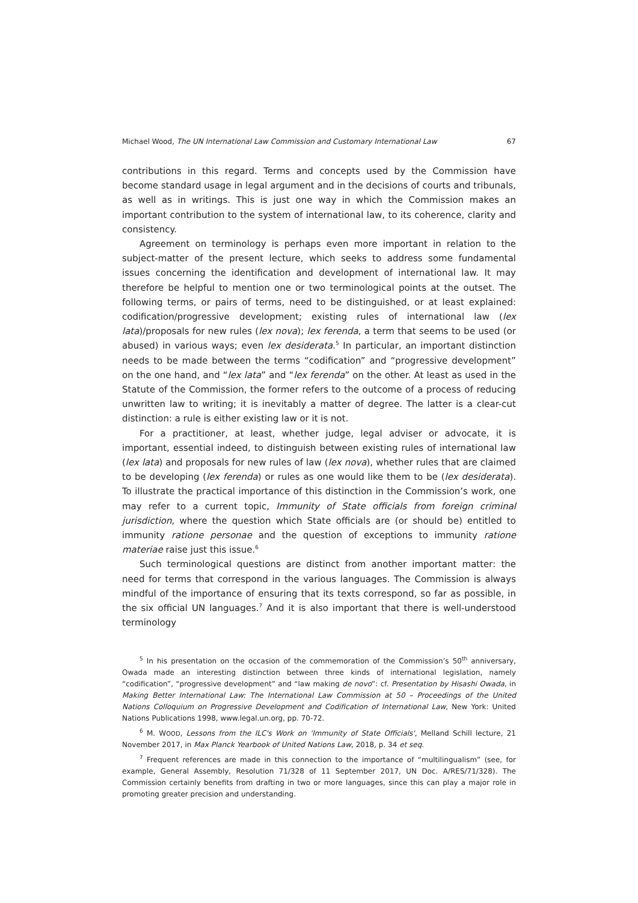Michael Wood, The UN International Law Commission and Customary International Law 67
contributions in this regard. Terms and concepts used by the Commission have become standard usage in legal argument and in the decisions of courts and tribunals, as well as in writings. This is just one way in which the Commission makes an important contribution to the system of international law, to its coherence, clarity and consistency.
Agreement on terminology is perhaps even more important in relation to the subject-matter of the present lecture, which seeks to address some fundamental issues concerning the identification and development of international law. It may therefore be helpful to mention one or two terminological points at the outset. The following terms, or pairs of terms, need to be distinguished, or at least explained: codification/progressive development; existing rules of international law (lex lata)/proposals for new rules (lex nova); lex ferenda, a term that seems to be used (or abused) in various ways; even lex desiderata.<sup>5</sup> In particular, an important distinction needs to be made between the terms “codification” and “progressive development” on the one hand, and “lex lata” and “lex ferenda” on the other. At least as used in the Statute of the Commission, the former refers to the outcome of a process of reducing unwritten law to writing; it is inevitably a matter of degree. The latter is a clear-cut distinction: a rule is either existing law or it is not.
For a practitioner, at least, whether judge, legal adviser or advocate, it is important, essential indeed, to distinguish between existing rules of international law (lex lata) and proposals for new rules of law (lex nova), whether rules that are claimed to be developing (lex ferenda) or rules as one would like them to be (lex desiderata). To illustrate the practical importance of this distinction in the Commission’s work, one may refer to a current topic, Immunity of State officials from foreign criminal jurisdiction, where the question which State officials are (or should be) entitled to immunity ratione personae and the question of exceptions to immunity ratione materiae raise just this issue.<sup>6</sup>
Such terminological questions are distinct from another important matter: the need for terms that correspond in the various languages. The Commission is always mindful of the importance of ensuring that its texts correspond, so far as possible, in the six official UN languages.<sup>7</sup> And it is also important that there is well-understood terminology
<sup>5</sup> In his presentation on the occasion of the commemoration of the Commission’s 50<sup>th</sup> anniversary, Owada made an interesting distinction between three kinds of international legislation, namely “codification”, “progressive development” and “law making de novo”: cf. Presentation by Hisashi Owada, in Making Better International Law: The International Law Commission at 50 – Proceedings of the United Nations Colloquium on Progressive Development and Codification of International Law, New York: United Nations Publications 1998, www.legal.un.org, pp. 70-72.
<sup>6</sup> M. WOOD, Lessons from the ILC's Work on 'Immunity of State Officials', Melland Schill lecture, 21 November 2017, in Max Planck Yearbook of United Nations Law, 2018, p. 34 et seq.
<sup>7</sup> Frequent references are made in this connection to the importance of “multilingualism” (see, for example, General Assembly, Resolution 71/328 of 11 September 2017, UN Doc. A/RES/71/328). The Commission certainly benefits from drafting in two or more languages, since this can play a major role in promoting greater precision and understanding.